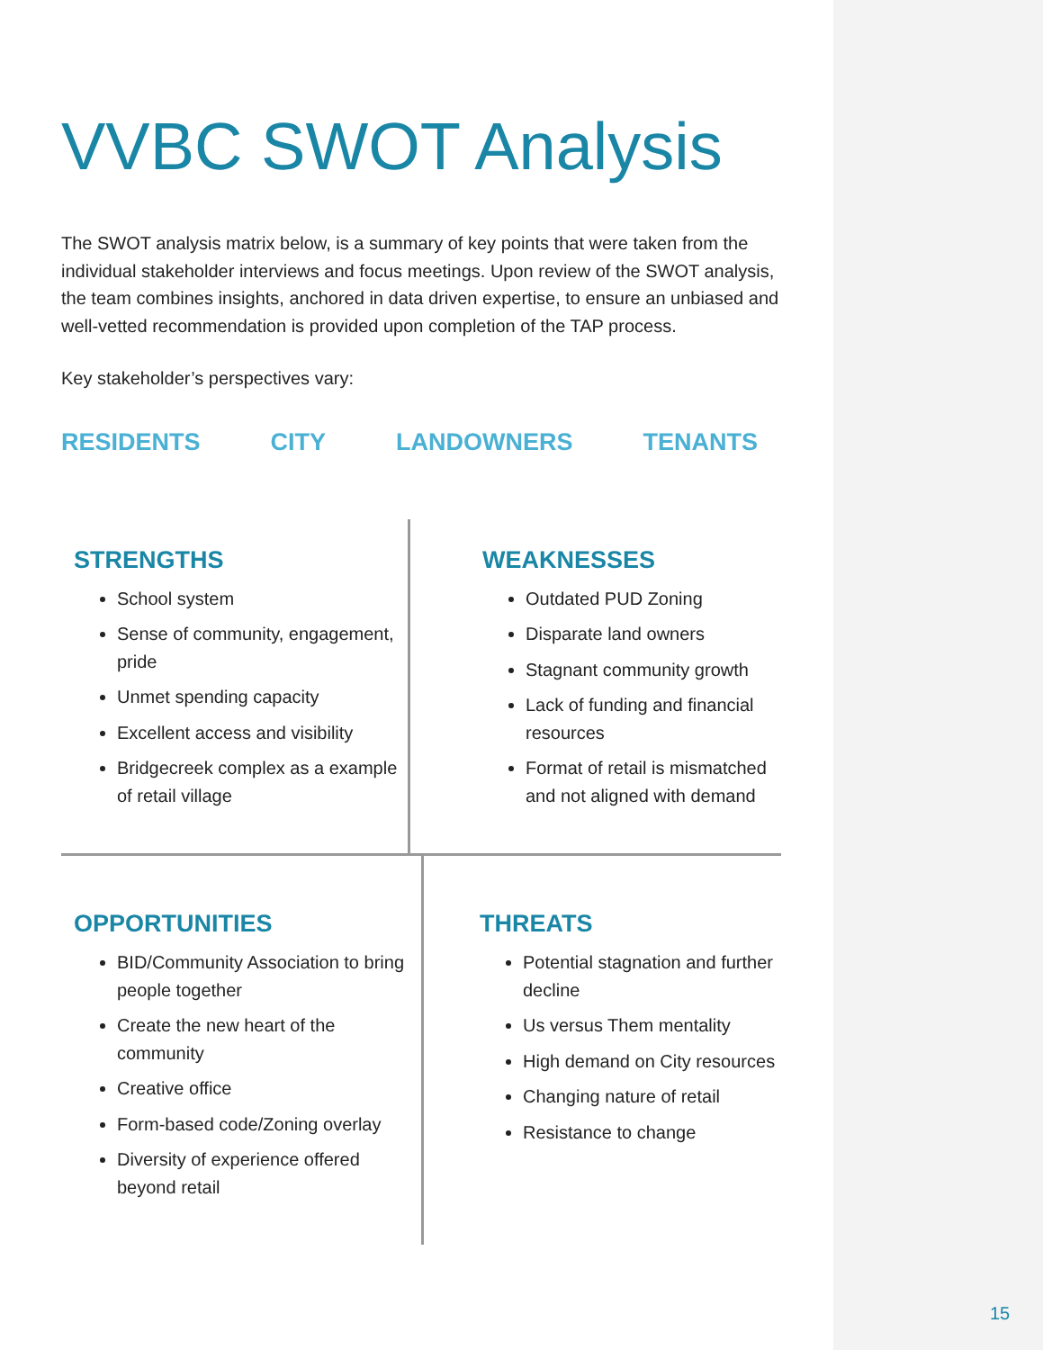VVBC SWOT Analysis
The SWOT analysis matrix below, is a summary of key points that were taken from the individual stakeholder interviews and focus meetings. Upon review of the SWOT analysis, the team combines insights, anchored in data driven expertise, to ensure an unbiased and well-vetted recommendation is provided upon completion of the TAP process.
Key stakeholder’s perspectives vary:
RESIDENTS CITY LANDOWNERS TENANTS
STRENGTHS
School system
Sense of community, engagement, pride
Unmet spending capacity
Excellent access and visibility
Bridgecreek complex as a example of retail village
WEAKNESSES
Outdated PUD Zoning
Disparate land owners
Stagnant community growth
Lack of funding and financial resources
Format of retail is mismatched and not aligned with demand
OPPORTUNITIES
BID/Community Association to bring people together
Create the new heart of the community
Creative office
Form-based code/Zoning overlay
Diversity of experience offered beyond retail
THREATS
Potential stagnation and further decline
Us versus Them mentality
High demand on City resources
Changing nature of retail
Resistance to change
15